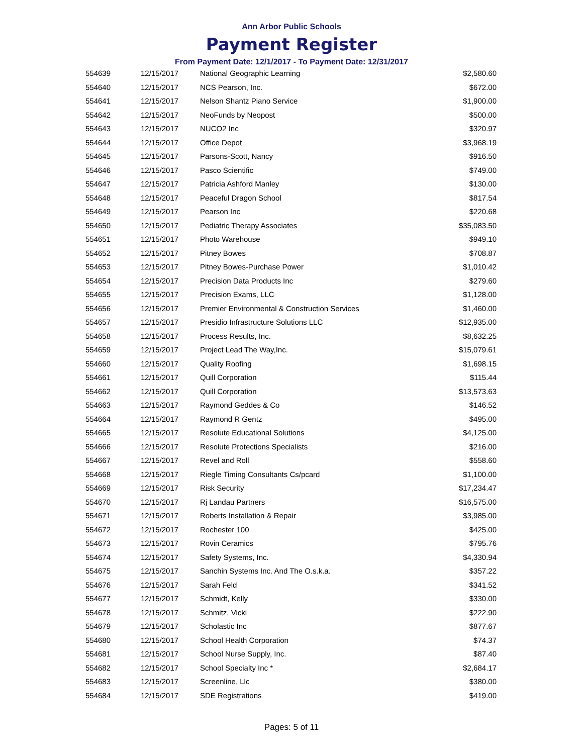Ann Arbor Public Schools
Payment Register
From Payment Date: 12/1/2017 - To Payment Date: 12/31/2017
| 554639 | 12/15/2017 | National Geographic Learning | $2,580.60 |
| 554640 | 12/15/2017 | NCS Pearson, Inc. | $672.00 |
| 554641 | 12/15/2017 | Nelson Shantz Piano Service | $1,900.00 |
| 554642 | 12/15/2017 | NeoFunds by Neopost | $500.00 |
| 554643 | 12/15/2017 | NUCO2 Inc | $320.97 |
| 554644 | 12/15/2017 | Office Depot | $3,968.19 |
| 554645 | 12/15/2017 | Parsons-Scott, Nancy | $916.50 |
| 554646 | 12/15/2017 | Pasco Scientific | $749.00 |
| 554647 | 12/15/2017 | Patricia Ashford Manley | $130.00 |
| 554648 | 12/15/2017 | Peaceful Dragon School | $817.54 |
| 554649 | 12/15/2017 | Pearson Inc | $220.68 |
| 554650 | 12/15/2017 | Pediatric Therapy Associates | $35,083.50 |
| 554651 | 12/15/2017 | Photo Warehouse | $949.10 |
| 554652 | 12/15/2017 | Pitney Bowes | $708.87 |
| 554653 | 12/15/2017 | Pitney Bowes-Purchase Power | $1,010.42 |
| 554654 | 12/15/2017 | Precision Data Products Inc | $279.60 |
| 554655 | 12/15/2017 | Precision Exams, LLC | $1,128.00 |
| 554656 | 12/15/2017 | Premier Environmental & Construction Services | $1,460.00 |
| 554657 | 12/15/2017 | Presidio Infrastructure Solutions LLC | $12,935.00 |
| 554658 | 12/15/2017 | Process Results, Inc. | $8,632.25 |
| 554659 | 12/15/2017 | Project Lead The Way,Inc. | $15,079.61 |
| 554660 | 12/15/2017 | Quality Roofing | $1,698.15 |
| 554661 | 12/15/2017 | Quill Corporation | $115.44 |
| 554662 | 12/15/2017 | Quill Corporation | $13,573.63 |
| 554663 | 12/15/2017 | Raymond Geddes & Co | $146.52 |
| 554664 | 12/15/2017 | Raymond R Gentz | $495.00 |
| 554665 | 12/15/2017 | Resolute Educational Solutions | $4,125.00 |
| 554666 | 12/15/2017 | Resolute Protections Specialists | $216.00 |
| 554667 | 12/15/2017 | Revel and Roll | $558.60 |
| 554668 | 12/15/2017 | Riegle Timing Consultants Cs/pcard | $1,100.00 |
| 554669 | 12/15/2017 | Risk Security | $17,234.47 |
| 554670 | 12/15/2017 | Rj Landau Partners | $16,575.00 |
| 554671 | 12/15/2017 | Roberts Installation & Repair | $3,985.00 |
| 554672 | 12/15/2017 | Rochester 100 | $425.00 |
| 554673 | 12/15/2017 | Rovin Ceramics | $795.76 |
| 554674 | 12/15/2017 | Safety Systems, Inc. | $4,330.94 |
| 554675 | 12/15/2017 | Sanchin Systems Inc. And The O.s.k.a. | $357.22 |
| 554676 | 12/15/2017 | Sarah Feld | $341.52 |
| 554677 | 12/15/2017 | Schmidt, Kelly | $330.00 |
| 554678 | 12/15/2017 | Schmitz, Vicki | $222.90 |
| 554679 | 12/15/2017 | Scholastic Inc | $877.67 |
| 554680 | 12/15/2017 | School Health Corporation | $74.37 |
| 554681 | 12/15/2017 | School Nurse Supply, Inc. | $87.40 |
| 554682 | 12/15/2017 | School Specialty Inc * | $2,684.17 |
| 554683 | 12/15/2017 | Screenline, Llc | $380.00 |
| 554684 | 12/15/2017 | SDE Registrations | $419.00 |
Pages: 5 of 11